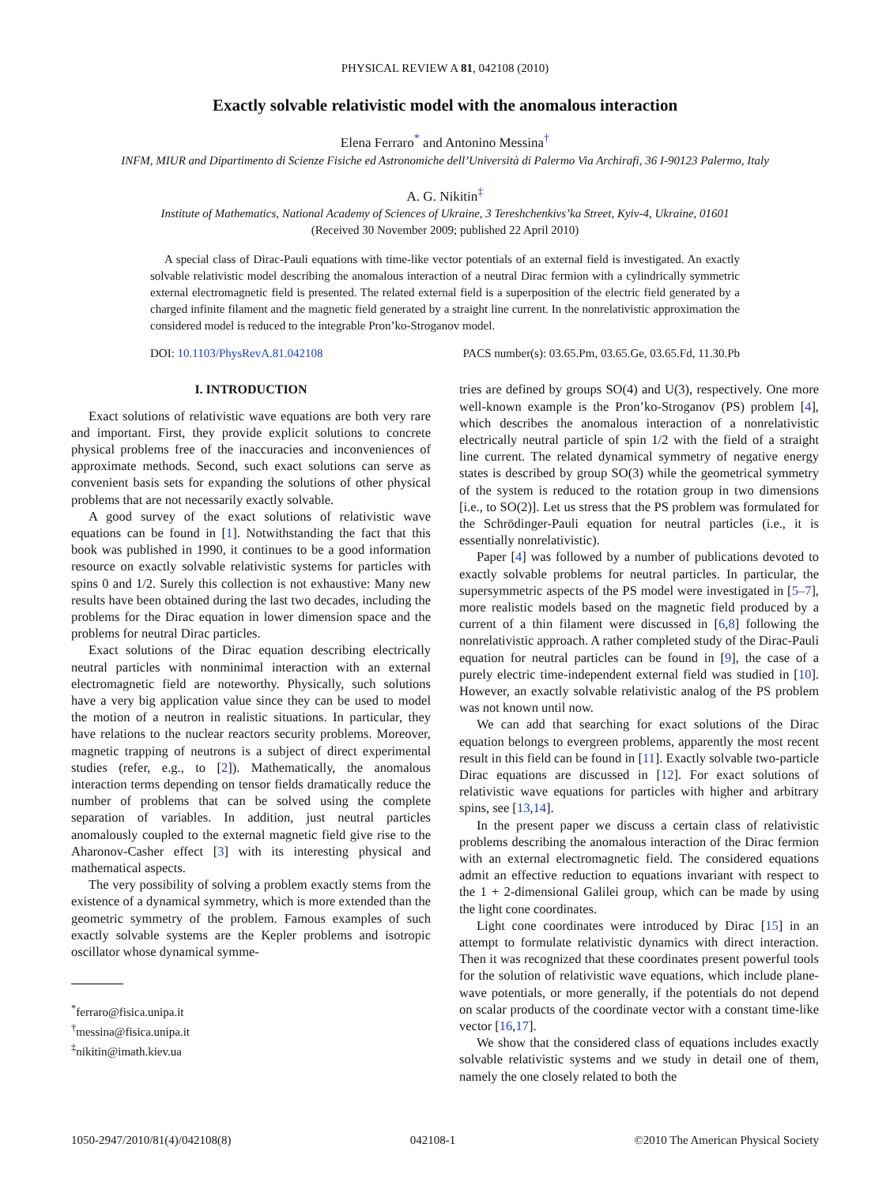PHYSICAL REVIEW A 81, 042108 (2010)
Exactly solvable relativistic model with the anomalous interaction
Elena Ferraro<sup>*</sup> and Antonino Messina<sup>†</sup>
INFM, MIUR and Dipartimento di Scienze Fisiche ed Astronomiche dell’Università di Palermo Via Archirafi, 36 I-90123 Palermo, Italy
A. G. Nikitin<sup>‡</sup>
Institute of Mathematics, National Academy of Sciences of Ukraine, 3 Tereshchenkivs’ka Street, Kyiv-4, Ukraine, 01601
(Received 30 November 2009; published 22 April 2010)
A special class of Dirac-Pauli equations with time-like vector potentials of an external field is investigated. An exactly solvable relativistic model describing the anomalous interaction of a neutral Dirac fermion with a cylindrically symmetric external electromagnetic field is presented. The related external field is a superposition of the electric field generated by a charged infinite filament and the magnetic field generated by a straight line current. In the nonrelativistic approximation the considered model is reduced to the integrable Pron’ko-Stroganov model.
DOI: 10.1103/PhysRevA.81.042108 PACS number(s): 03.65.Pm, 03.65.Ge, 03.65.Fd, 11.30.Pb
I. INTRODUCTION
Exact solutions of relativistic wave equations are both very rare and important. First, they provide explicit solutions to concrete physical problems free of the inaccuracies and inconveniences of approximate methods. Second, such exact solutions can serve as convenient basis sets for expanding the solutions of other physical problems that are not necessarily exactly solvable.
A good survey of the exact solutions of relativistic wave equations can be found in [1]. Notwithstanding the fact that this book was published in 1990, it continues to be a good information resource on exactly solvable relativistic systems for particles with spins 0 and 1/2. Surely this collection is not exhaustive: Many new results have been obtained during the last two decades, including the problems for the Dirac equation in lower dimension space and the problems for neutral Dirac particles.
Exact solutions of the Dirac equation describing electrically neutral particles with nonminimal interaction with an external electromagnetic field are noteworthy. Physically, such solutions have a very big application value since they can be used to model the motion of a neutron in realistic situations. In particular, they have relations to the nuclear reactors security problems. Moreover, magnetic trapping of neutrons is a subject of direct experimental studies (refer, e.g., to [2]). Mathematically, the anomalous interaction terms depending on tensor fields dramatically reduce the number of problems that can be solved using the complete separation of variables. In addition, just neutral particles anomalously coupled to the external magnetic field give rise to the Aharonov-Casher effect [3] with its interesting physical and mathematical aspects.
The very possibility of solving a problem exactly stems from the existence of a dynamical symmetry, which is more extended than the geometric symmetry of the problem. Famous examples of such exactly solvable systems are the Kepler problems and isotropic oscillator whose dynamical symme-
<sup>*</sup> ferraro@fisica.unipa.it
<sup>†</sup> messina@fisica.unipa.it
<sup>‡</sup> nikitin@imath.kiev.ua
tries are defined by groups SO(4) and U(3), respectively. One more well-known example is the Pron’ko-Stroganov (PS) problem [4], which describes the anomalous interaction of a nonrelativistic electrically neutral particle of spin 1/2 with the field of a straight line current. The related dynamical symmetry of negative energy states is described by group SO(3) while the geometrical symmetry of the system is reduced to the rotation group in two dimensions [i.e., to SO(2)]. Let us stress that the PS problem was formulated for the Schrödinger-Pauli equation for neutral particles (i.e., it is essentially nonrelativistic).
Paper [4] was followed by a number of publications devoted to exactly solvable problems for neutral particles. In particular, the supersymmetric aspects of the PS model were investigated in [5–7], more realistic models based on the magnetic field produced by a current of a thin filament were discussed in [6,8] following the nonrelativistic approach. A rather completed study of the Dirac-Pauli equation for neutral particles can be found in [9], the case of a purely electric time-independent external field was studied in [10]. However, an exactly solvable relativistic analog of the PS problem was not known until now.
We can add that searching for exact solutions of the Dirac equation belongs to evergreen problems, apparently the most recent result in this field can be found in [11]. Exactly solvable two-particle Dirac equations are discussed in [12]. For exact solutions of relativistic wave equations for particles with higher and arbitrary spins, see [13,14].
In the present paper we discuss a certain class of relativistic problems describing the anomalous interaction of the Dirac fermion with an external electromagnetic field. The considered equations admit an effective reduction to equations invariant with respect to the 1 + 2-dimensional Galilei group, which can be made by using the light cone coordinates.
Light cone coordinates were introduced by Dirac [15] in an attempt to formulate relativistic dynamics with direct interaction. Then it was recognized that these coordinates present powerful tools for the solution of relativistic wave equations, which include plane-wave potentials, or more generally, if the potentials do not depend on scalar products of the coordinate vector with a constant time-like vector [16,17].
We show that the considered class of equations includes exactly solvable relativistic systems and we study in detail one of them, namely the one closely related to both the
1050-2947/2010/81(4)/042108(8) 042108-1 ©2010 The American Physical Society